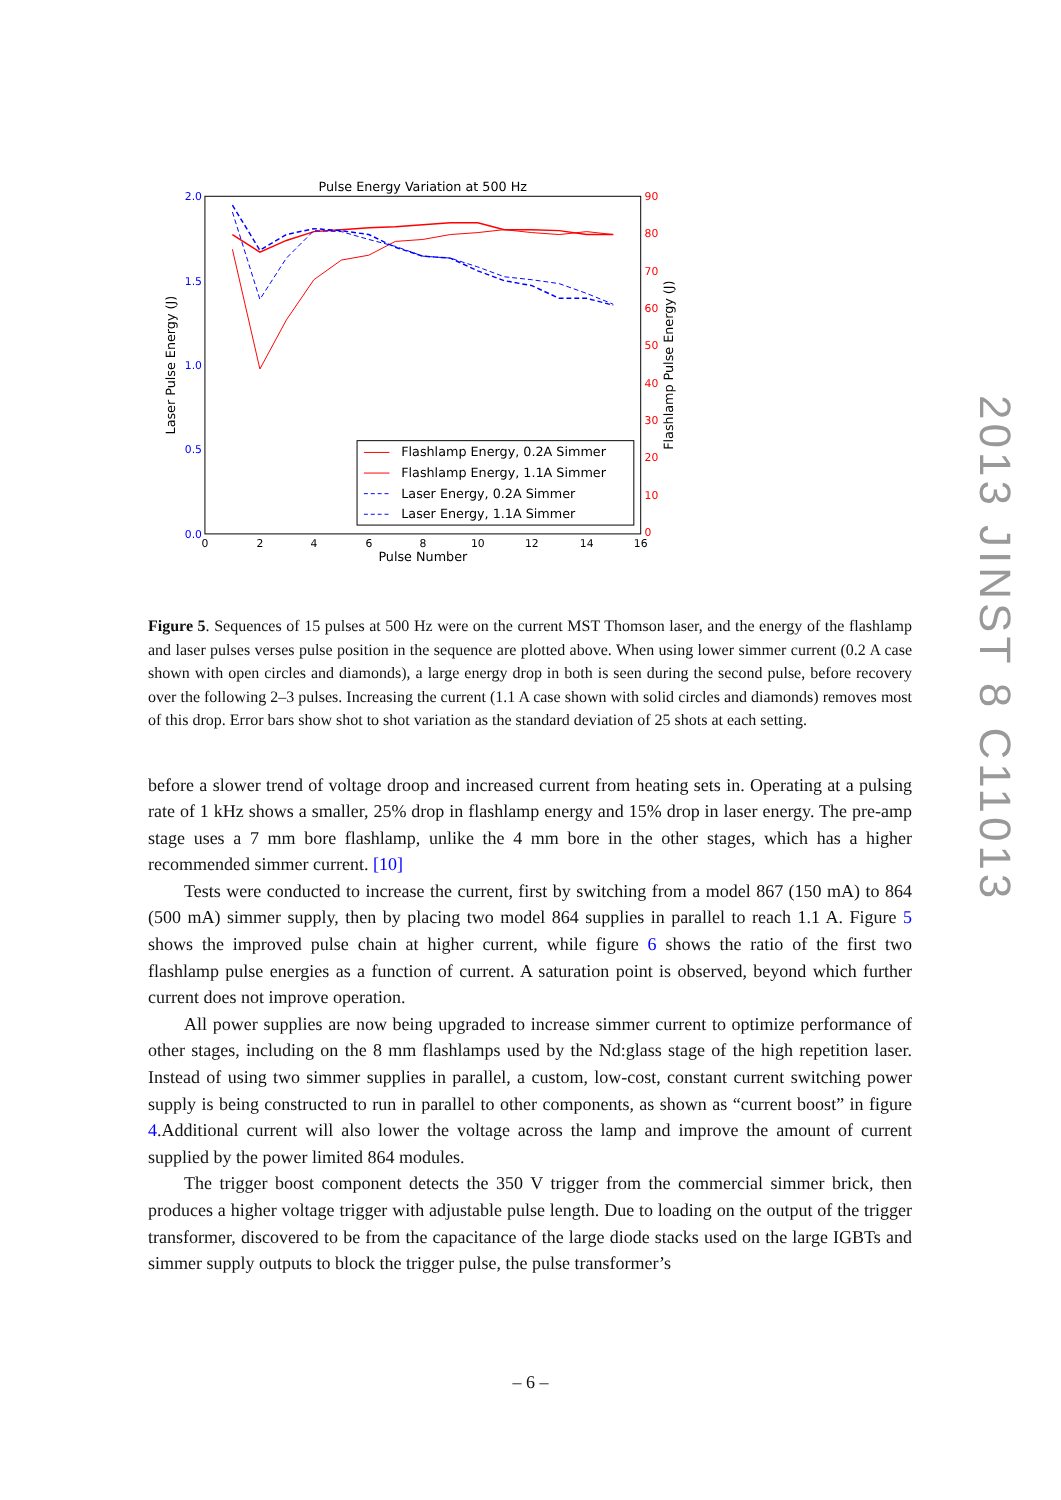Pulse Energy Variation at 500 Hz
2.0
1.5
1.0
0.5
0.0
90
80
70
60
50
40
30
20
10
0
0
2
4
6
8
10
12
14
16
Pulse Number
Laser Pulse Energy (J)
Flashlamp Pulse Energy (J)
Flashlamp Energy, 0.2A Simmer
Flashlamp Energy, 1.1A Simmer
Laser Energy, 0.2A Simmer
Laser Energy, 1.1A Simmer
Figure 5. Sequences of 15 pulses at 500 Hz were on the current MST Thomson laser, and the energy of the flashlamp and laser pulses verses pulse position in the sequence are plotted above. When using lower simmer current (0.2 A case shown with open circles and diamonds), a large energy drop in both is seen during the second pulse, before recovery over the following 2–3 pulses. Increasing the current (1.1 A case shown with solid circles and diamonds) removes most of this drop. Error bars show shot to shot variation as the standard deviation of 25 shots at each setting.
before a slower trend of voltage droop and increased current from heating sets in. Operating at a pulsing rate of 1 kHz shows a smaller, 25% drop in flashlamp energy and 15% drop in laser energy. The pre-amp stage uses a 7 mm bore flashlamp, unlike the 4 mm bore in the other stages, which has a higher recommended simmer current. [10]
Tests were conducted to increase the current, first by switching from a model 867 (150 mA) to 864 (500 mA) simmer supply, then by placing two model 864 supplies in parallel to reach 1.1 A. Figure 5 shows the improved pulse chain at higher current, while figure 6 shows the ratio of the first two flashlamp pulse energies as a function of current. A saturation point is observed, beyond which further current does not improve operation.
All power supplies are now being upgraded to increase simmer current to optimize performance of other stages, including on the 8 mm flashlamps used by the Nd:glass stage of the high repetition laser. Instead of using two simmer supplies in parallel, a custom, low-cost, constant current switching power supply is being constructed to run in parallel to other components, as shown as “current boost” in figure 4.Additional current will also lower the voltage across the lamp and improve the amount of current supplied by the power limited 864 modules.
The trigger boost component detects the 350 V trigger from the commercial simmer brick, then produces a higher voltage trigger with adjustable pulse length. Due to loading on the output of the trigger transformer, discovered to be from the capacitance of the large diode stacks used on the large IGBTs and simmer supply outputs to block the trigger pulse, the pulse transformer’s
2013 JINST 8 C11013
– 6 –